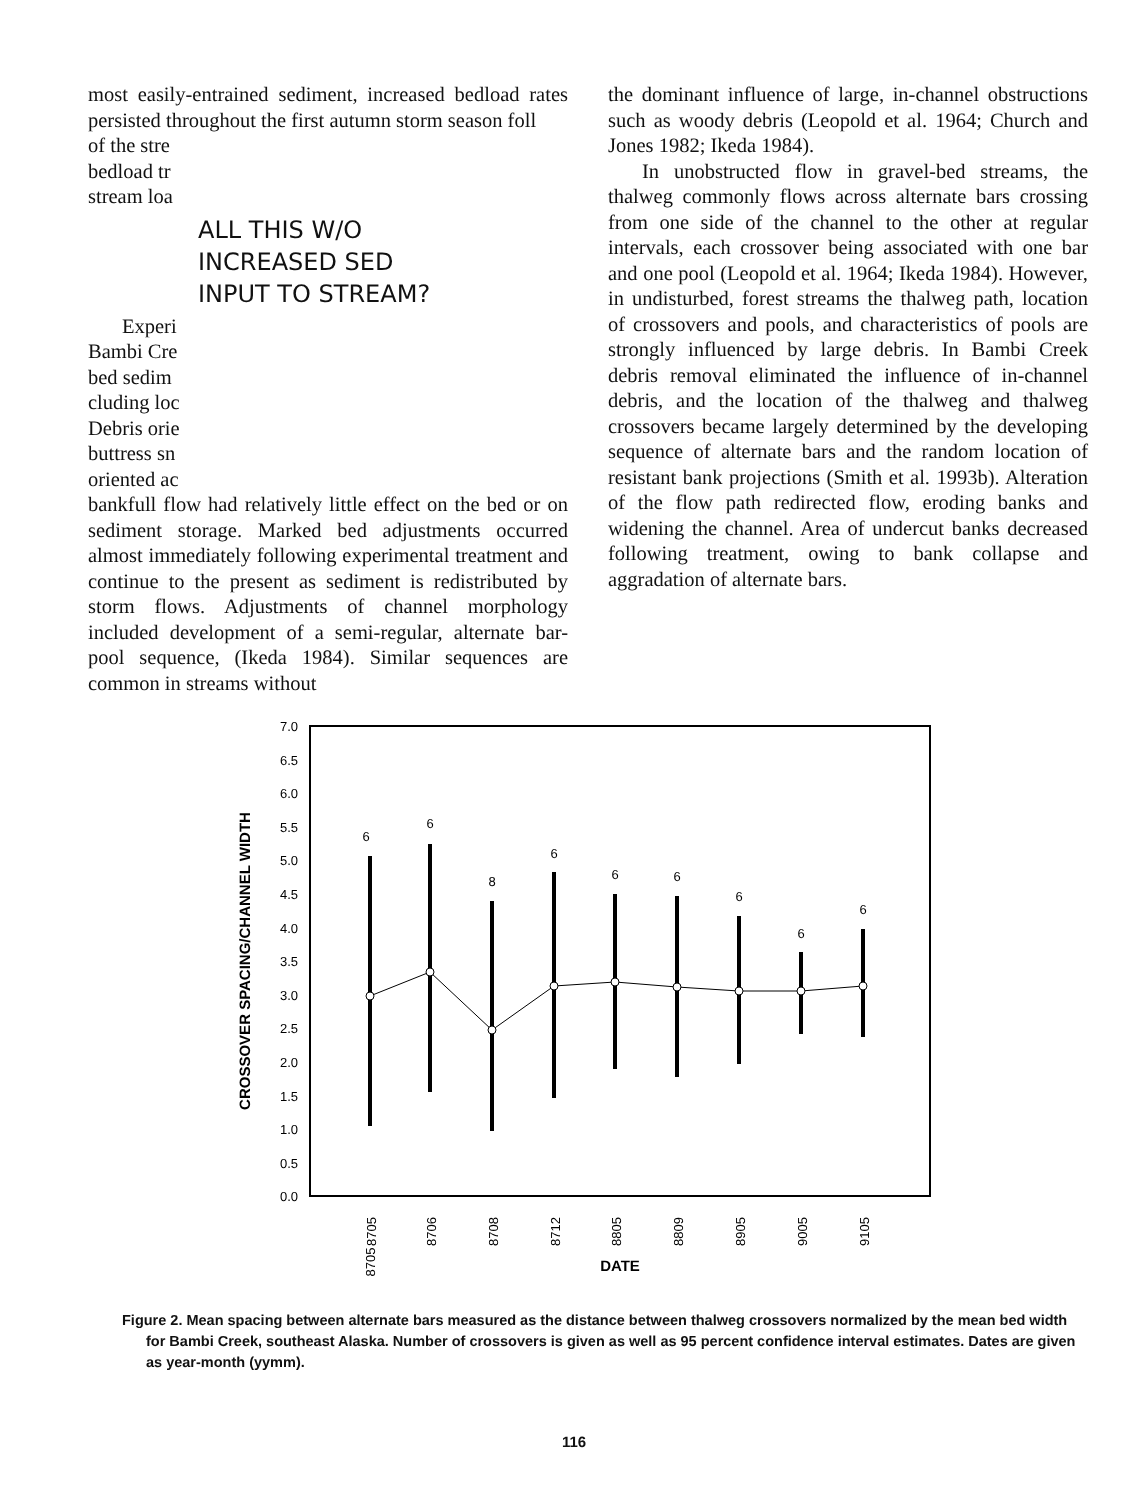most easily-entrained sediment, increased bedload rates persisted throughout the first autumn storm season foll
of the stre
bedload tr
stream loa
ALL THIS W/O
INCREASED SED
INPUT TO STREAM?
Experi
Bambi Cre
bed sedim
cluding loc
Debris orie
buttress sn
oriented ac
bankfull flow had relatively little effect on the bed or on sediment storage. Marked bed adjustments occurred almost immediately following experimental treatment and continue to the present as sediment is redistributed by storm flows. Adjustments of channel morphology included development of a semi-regular, alternate bar-pool sequence, (Ikeda 1984). Similar sequences are common in streams without
the dominant influence of large, in-channel obstructions such as woody debris (Leopold et al. 1964; Church and Jones 1982; Ikeda 1984).
In unobstructed flow in gravel-bed streams, the thalweg commonly flows across alternate bars crossing from one side of the channel to the other at regular intervals, each crossover being associated with one bar and one pool (Leopold et al. 1964; Ikeda 1984). However, in undisturbed, forest streams the thalweg path, location of crossovers and pools, and characteristics of pools are strongly influenced by large debris. In Bambi Creek debris removal eliminated the influence of in-channel debris, and the location of the thalweg and thalweg crossovers became largely determined by the developing sequence of alternate bars and the random location of resistant bank projections (Smith et al. 1993b). Alteration of the flow path redirected flow, eroding banks and widening the channel. Area of undercut banks decreased following treatment, owing to bank collapse and aggradation of alternate bars.
CROSSOVER SPACING/CHANNEL WIDTH
7.0
6.5
6.0
5.5
5.0
4.5
4.0
3.5
3.0
2.5
2.0
1.5
1.0
0.5
0.0
6
6
8
6
6
6
6
6
6
8705
8705
8706
8708
8712
8805
8809
8905
9005
9105
DATE
Figure 2. Mean spacing between alternate bars measured as the distance between thalweg crossovers normalized by the mean bed width for Bambi Creek, southeast Alaska. Number of crossovers is given as well as 95 percent confidence interval estimates. Dates are given as year-month (yymm).
116